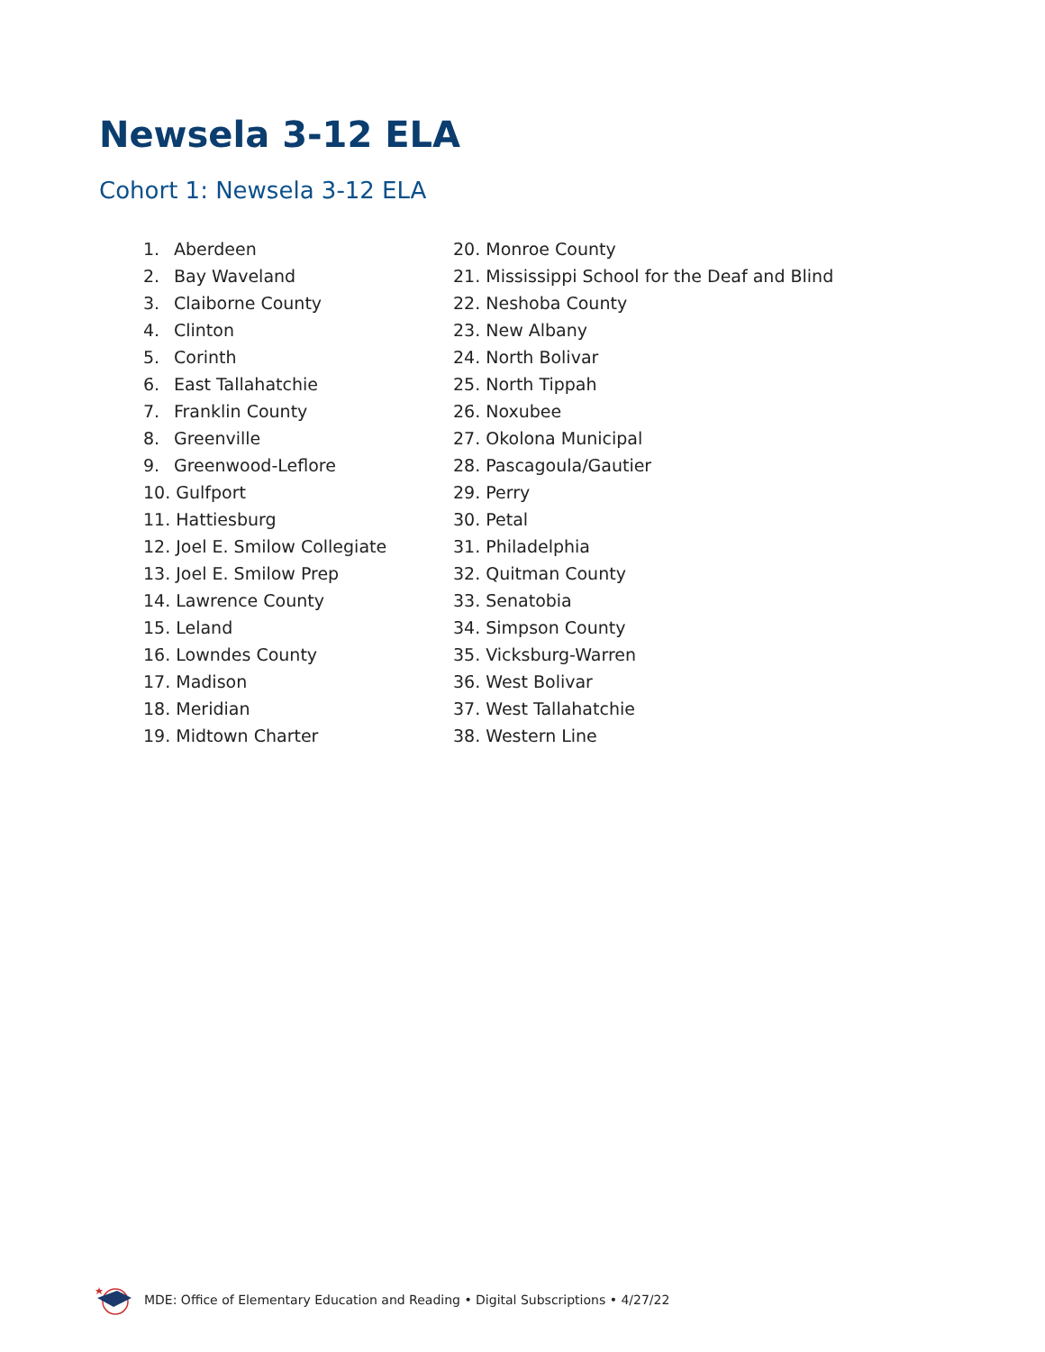Newsela 3-12 ELA
Cohort 1: Newsela 3-12 ELA
1. Aberdeen
2. Bay Waveland
3. Claiborne County
4. Clinton
5. Corinth
6. East Tallahatchie
7. Franklin County
8. Greenville
9. Greenwood-Leflore
10. Gulfport
11. Hattiesburg
12. Joel E. Smilow Collegiate
13. Joel E. Smilow Prep
14. Lawrence County
15. Leland
16. Lowndes County
17. Madison
18. Meridian
19. Midtown Charter
20. Monroe County
21. Mississippi School for the Deaf and Blind
22. Neshoba County
23. New Albany
24. North Bolivar
25. North Tippah
26. Noxubee
27. Okolona Municipal
28. Pascagoula/Gautier
29. Perry
30. Petal
31. Philadelphia
32. Quitman County
33. Senatobia
34. Simpson County
35. Vicksburg-Warren
36. West Bolivar
37. West Tallahatchie
38. Western Line
MDE: Office of Elementary Education and Reading • Digital Subscriptions • 4/27/22